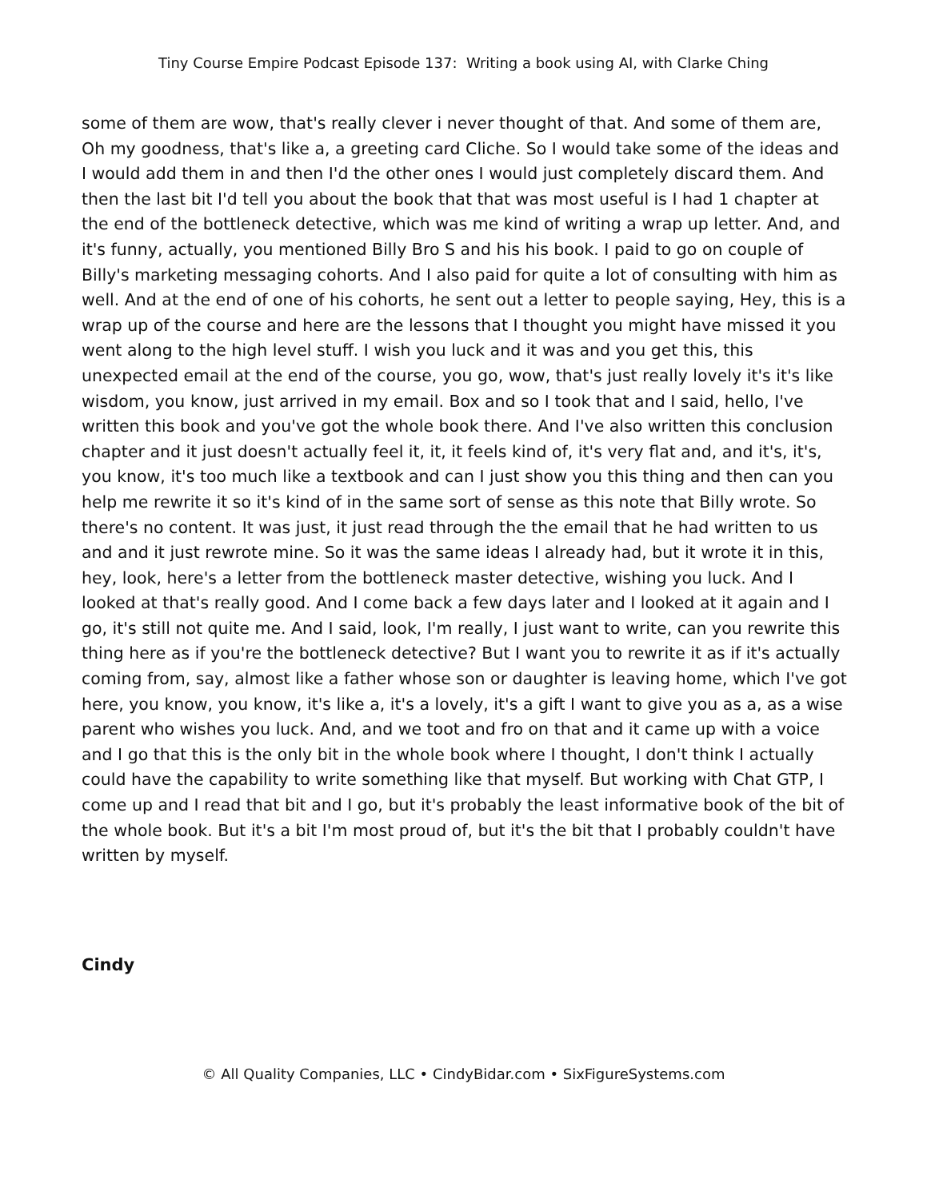Tiny Course Empire Podcast Episode 137: Writing a book using AI, with Clarke Ching
some of them are wow, that's really clever i never thought of that. And some of them are, Oh my goodness, that's like a, a greeting card Cliche. So I would take some of the ideas and I would add them in and then I'd the other ones I would just completely discard them. And then the last bit I'd tell you about the book that that was most useful is I had 1 chapter at the end of the bottleneck detective, which was me kind of writing a wrap up letter. And, and it's funny, actually, you mentioned Billy Bro S and his his book. I paid to go on couple of Billy's marketing messaging cohorts. And I also paid for quite a lot of consulting with him as well. And at the end of one of his cohorts, he sent out a letter to people saying, Hey, this is a wrap up of the course and here are the lessons that I thought you might have missed it you went along to the high level stuff. I wish you luck and it was and you get this, this unexpected email at the end of the course, you go, wow, that's just really lovely it's it's like wisdom, you know, just arrived in my email. Box and so I took that and I said, hello, I've written this book and you've got the whole book there. And I've also written this conclusion chapter and it just doesn't actually feel it, it, it feels kind of, it's very flat and, and it's, it's, you know, it's too much like a textbook and can I just show you this thing and then can you help me rewrite it so it's kind of in the same sort of sense as this note that Billy wrote. So there's no content. It was just, it just read through the the email that he had written to us and and it just rewrote mine. So it was the same ideas I already had, but it wrote it in this, hey, look, here's a letter from the bottleneck master detective, wishing you luck. And I looked at that's really good. And I come back a few days later and I looked at it again and I go, it's still not quite me. And I said, look, I'm really, I just want to write, can you rewrite this thing here as if you're the bottleneck detective? But I want you to rewrite it as if it's actually coming from, say, almost like a father whose son or daughter is leaving home, which I've got here, you know, you know, it's like a, it's a lovely, it's a gift I want to give you as a, as a wise parent who wishes you luck. And, and we toot and fro on that and it came up with a voice and I go that this is the only bit in the whole book where I thought, I don't think I actually could have the capability to write something like that myself. But working with Chat GTP, I come up and I read that bit and I go, but it's probably the least informative book of the bit of the whole book. But it's a bit I'm most proud of, but it's the bit that I probably couldn't have written by myself.
Cindy
© All Quality Companies, LLC • CindyBidar.com • SixFigureSystems.com